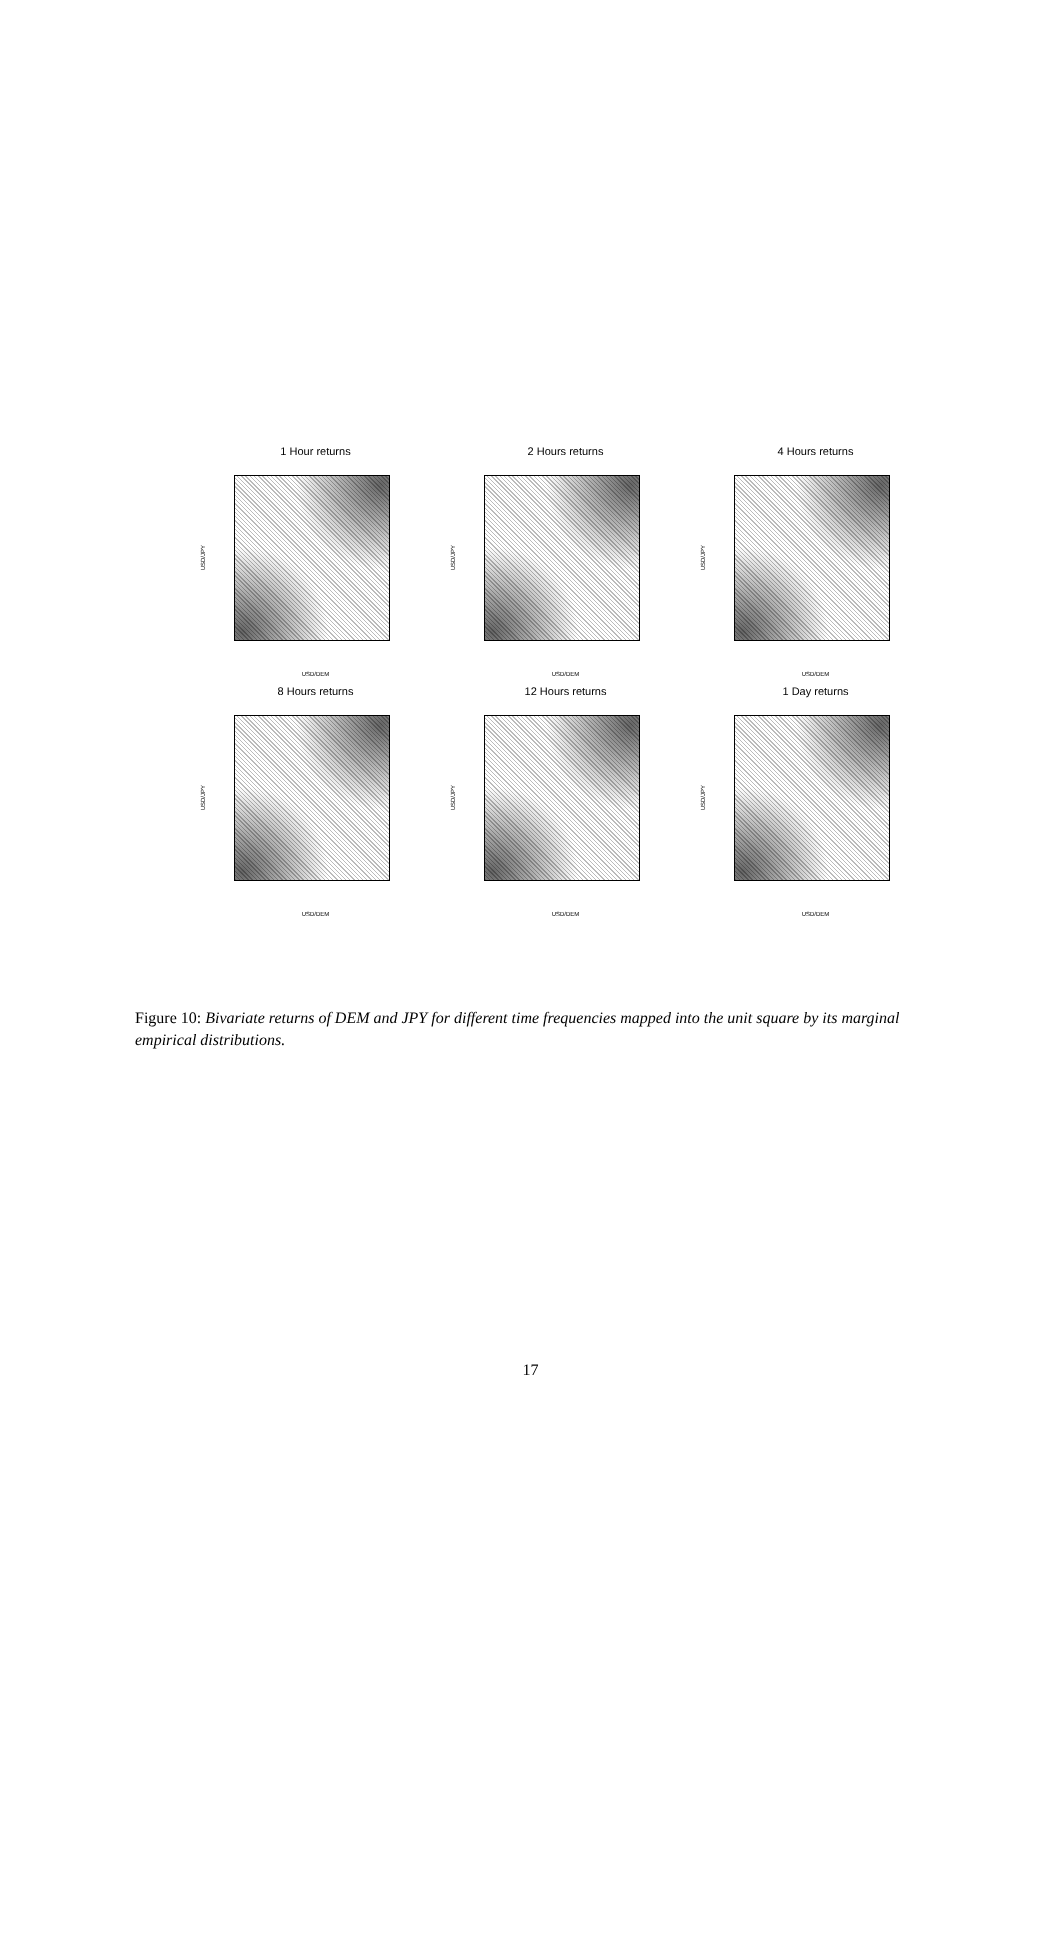1 Hour returns
USD/JPY
USD/DEM
2 Hours returns
USD/JPY
USD/DEM
4 Hours returns
USD/JPY
USD/DEM
8 Hours returns
USD/JPY
USD/DEM
12 Hours returns
USD/JPY
USD/DEM
1 Day returns
USD/JPY
USD/DEM
Figure 10: Bivariate returns of DEM and JPY for different time frequencies mapped into the unit square by its marginal empirical distributions.
17